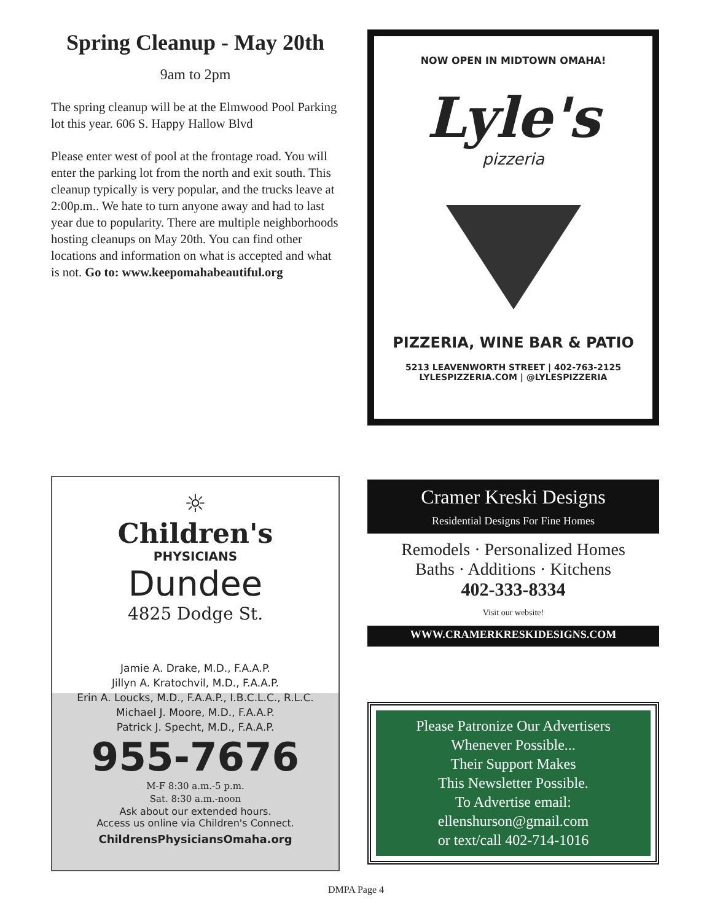Spring Cleanup - May 20th
9am to 2pm
The spring cleanup will be at the Elmwood Pool Parking lot this year. 606 S. Happy Hallow Blvd
Please enter west of pool at the frontage road. You will enter the parking lot from the north and exit south. This cleanup typically is very popular, and the trucks leave at 2:00p.m.. We hate to turn anyone away and had to last year due to popularity. There are multiple neighborhoods hosting cleanups on May 20th. You can find other locations and information on what is accepted and what is not. Go to: www.keepomahabeautiful.org
NOW OPEN IN MIDTOWN OMAHA!
Lyle's
pizzeria
PIZZERIA, WINE BAR & PATIO
5213 LEAVENWORTH STREET | 402-763-2125
LYLESPIZZERIA.COM | @LYLESPIZZERIA
☼
Children's
PHYSICIANS
Dundee
4825 Dodge St.
Jamie A. Drake, M.D., F.A.A.P.
Jillyn A. Kratochvil, M.D., F.A.A.P.
Erin A. Loucks, M.D., F.A.A.P., I.B.C.L.C., R.L.C.
Michael J. Moore, M.D., F.A.A.P.
Patrick J. Specht, M.D., F.A.A.P.
955-7676
M-F 8:30 a.m.-5 p.m.
Sat. 8:30 a.m.-noon
Ask about our extended hours.
Access us online via Children's Connect.
ChildrensPhysiciansOmaha.org
Cramer Kreski Designs
Residential Designs For Fine Homes
Remodels · Personalized Homes
Baths · Additions · Kitchens
402-333-8334
Visit our website!
WWW.CRAMERKRESKIDESIGNS.COM
Please Patronize Our Advertisers
Whenever Possible...
Their Support Makes
This Newsletter Possible.
To Advertise email:
ellenshurson@gmail.com
or text/call 402-714-1016
DMPA Page 4